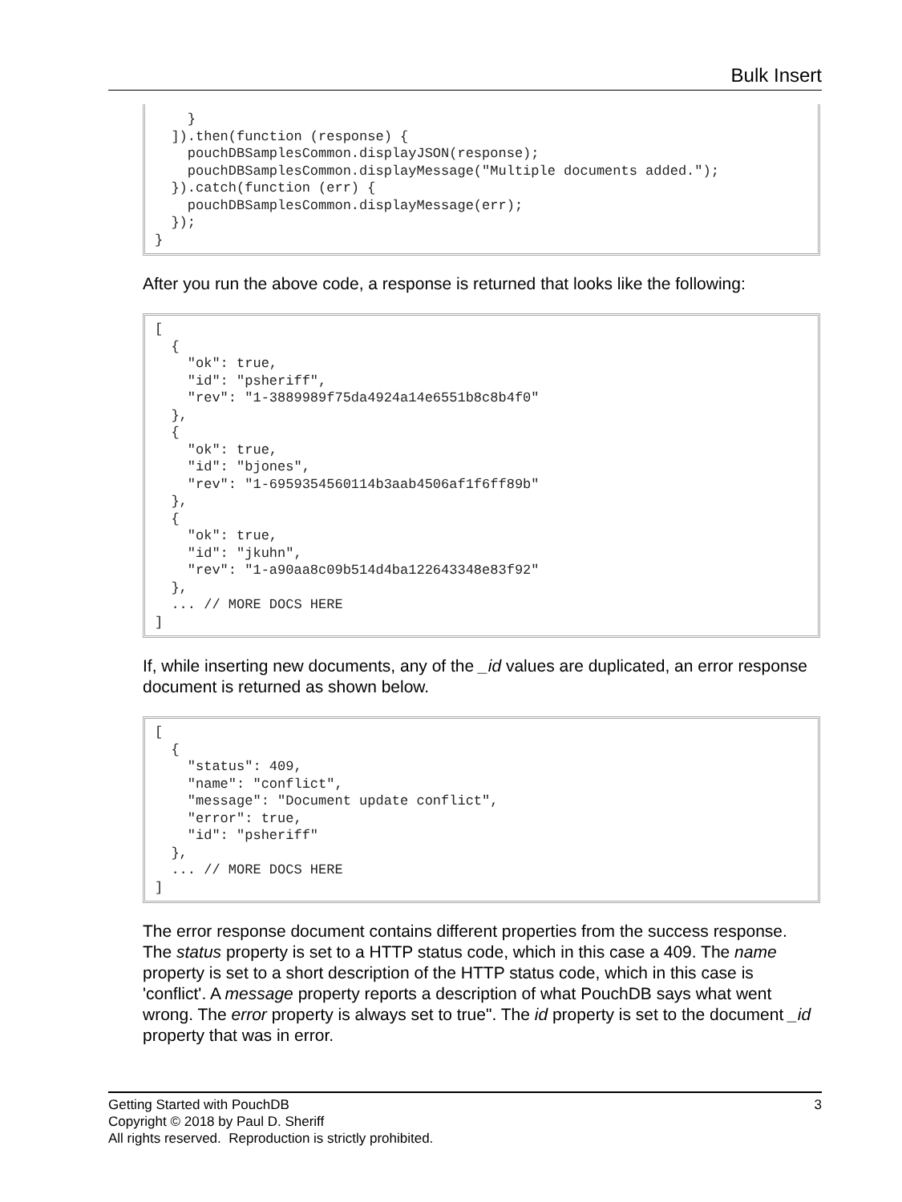Bulk Insert
    }
  ]).then(function (response) {
    pouchDBSamplesCommon.displayJSON(response);
    pouchDBSamplesCommon.displayMessage("Multiple documents added.");
  }).catch(function (err) {
    pouchDBSamplesCommon.displayMessage(err);
  });
}
After you run the above code, a response is returned that looks like the following:
[
  {
    "ok": true,
    "id": "psheriff",
    "rev": "1-3889989f75da4924a14e6551b8c8b4f0"
  },
  {
    "ok": true,
    "id": "bjones",
    "rev": "1-6959354560114b3aab4506af1f6ff89b"
  },
  {
    "ok": true,
    "id": "jkuhn",
    "rev": "1-a90aa8c09b514d4ba122643348e83f92"
  },
  ... // MORE DOCS HERE
]
If, while inserting new documents, any of the _id values are duplicated, an error response document is returned as shown below.
[
  {
    "status": 409,
    "name": "conflict",
    "message": "Document update conflict",
    "error": true,
    "id": "psheriff"
  },
  ... // MORE DOCS HERE
]
The error response document contains different properties from the success response. The status property is set to a HTTP status code, which in this case a 409. The name property is set to a short description of the HTTP status code, which in this case is 'conflict'. A message property reports a description of what PouchDB says what went wrong. The error property is always set to true". The id property is set to the document _id property that was in error.
3 Getting Started with PouchDB
Copyright © 2018 by Paul D. Sheriff
All rights reserved. Reproduction is strictly prohibited.